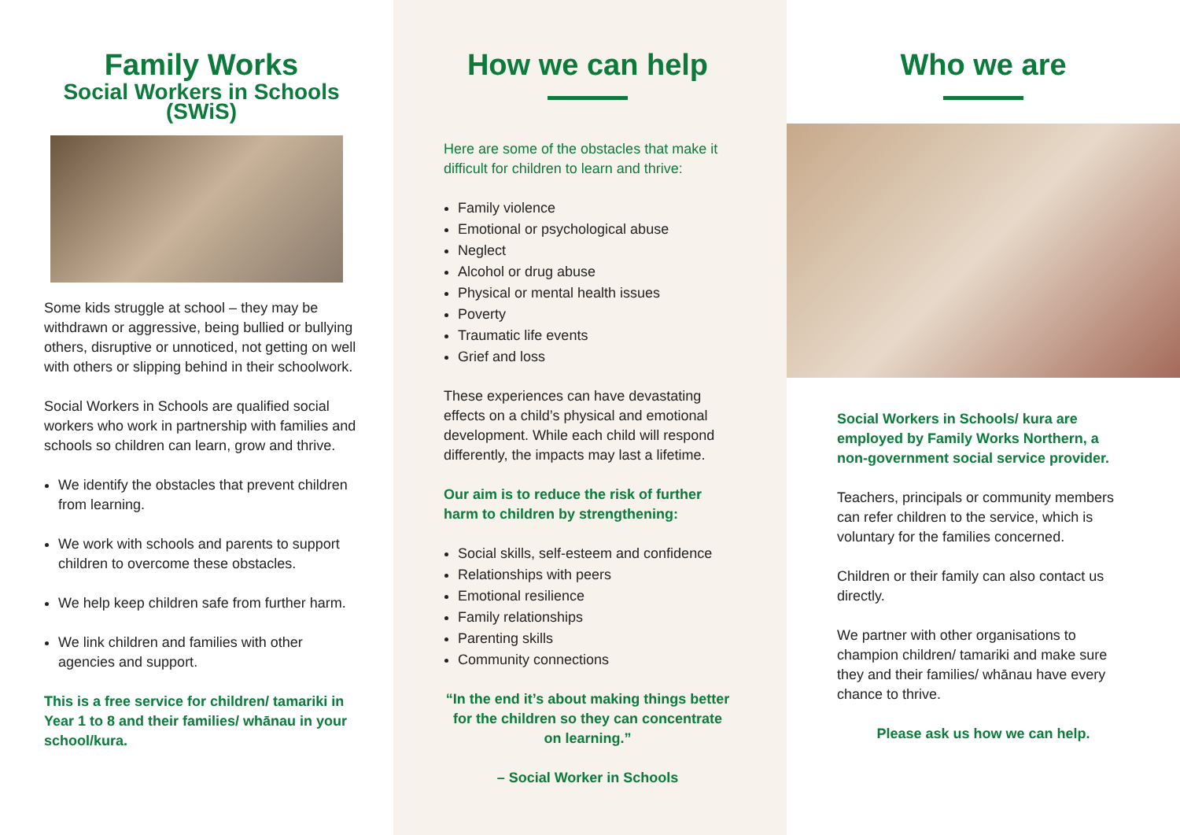Family Works
Social Workers in Schools (SWiS)
Some kids struggle at school – they may be withdrawn or aggressive, being bullied or bullying others, disruptive or unnoticed, not getting on well with others or slipping behind in their schoolwork.
Social Workers in Schools are qualified social workers who work in partnership with families and schools so children can learn, grow and thrive.
We identify the obstacles that prevent children from learning.
We work with schools and parents to support children to overcome these obstacles.
We help keep children safe from further harm.
We link children and families with other agencies and support.
This is a free service for children/ tamariki in Year 1 to 8 and their families/ whānau in your school/kura.
How we can help
Here are some of the obstacles that make it difficult for children to learn and thrive:
Family violence
Emotional or psychological abuse
Neglect
Alcohol or drug abuse
Physical or mental health issues
Poverty
Traumatic life events
Grief and loss
These experiences can have devastating effects on a child’s physical and emotional development. While each child will respond differently, the impacts may last a lifetime.
Our aim is to reduce the risk of further harm to children by strengthening:
Social skills, self-esteem and confidence
Relationships with peers
Emotional resilience
Family relationships
Parenting skills
Community connections
“In the end it’s about making things better for the children so they can concentrate on learning.”
– Social Worker in Schools
Who we are
Social Workers in Schools/ kura are employed by Family Works Northern, a non-government social service provider.
Teachers, principals or community members can refer children to the service, which is voluntary for the families concerned.
Children or their family can also contact us directly.
We partner with other organisations to champion children/ tamariki and make sure they and their families/ whānau have every chance to thrive.
Please ask us how we can help.